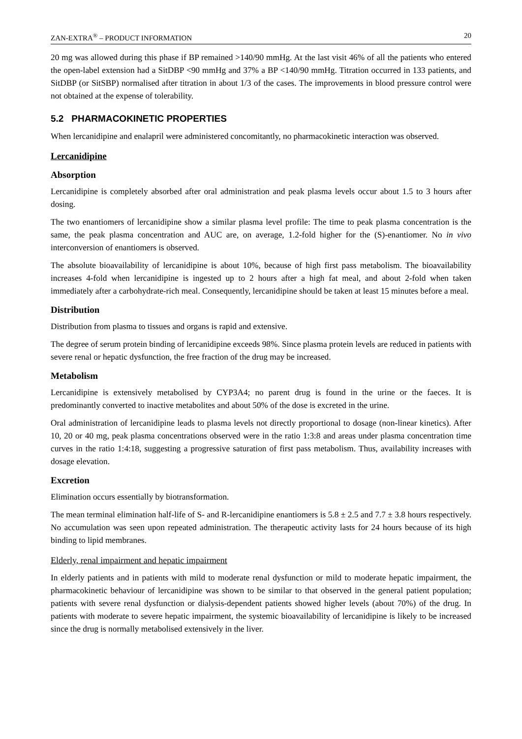ZAN-EXTRA<sup>®</sup> – PRODUCT INFORMATION 20
20 mg was allowed during this phase if BP remained >140/90 mmHg. At the last visit 46% of all the patients who entered the open-label extension had a SitDBP <90 mmHg and 37% a BP <140/90 mmHg. Titration occurred in 133 patients, and SitDBP (or SitSBP) normalised after titration in about 1/3 of the cases. The improvements in blood pressure control were not obtained at the expense of tolerability.
5.2 PHARMACOKINETIC PROPERTIES
When lercanidipine and enalapril were administered concomitantly, no pharmacokinetic interaction was observed.
Lercanidipine
Absorption
Lercanidipine is completely absorbed after oral administration and peak plasma levels occur about 1.5 to 3 hours after dosing.
The two enantiomers of lercanidipine show a similar plasma level profile: The time to peak plasma concentration is the same, the peak plasma concentration and AUC are, on average, 1.2-fold higher for the (S)-enantiomer. No in vivo interconversion of enantiomers is observed.
The absolute bioavailability of lercanidipine is about 10%, because of high first pass metabolism. The bioavailability increases 4-fold when lercanidipine is ingested up to 2 hours after a high fat meal, and about 2-fold when taken immediately after a carbohydrate-rich meal. Consequently, lercanidipine should be taken at least 15 minutes before a meal.
Distribution
Distribution from plasma to tissues and organs is rapid and extensive.
The degree of serum protein binding of lercanidipine exceeds 98%. Since plasma protein levels are reduced in patients with severe renal or hepatic dysfunction, the free fraction of the drug may be increased.
Metabolism
Lercanidipine is extensively metabolised by CYP3A4; no parent drug is found in the urine or the faeces. It is predominantly converted to inactive metabolites and about 50% of the dose is excreted in the urine.
Oral administration of lercanidipine leads to plasma levels not directly proportional to dosage (non-linear kinetics). After 10, 20 or 40 mg, peak plasma concentrations observed were in the ratio 1:3:8 and areas under plasma concentration time curves in the ratio 1:4:18, suggesting a progressive saturation of first pass metabolism. Thus, availability increases with dosage elevation.
Excretion
Elimination occurs essentially by biotransformation.
The mean terminal elimination half-life of S- and R-lercanidipine enantiomers is 5.8 ± 2.5 and 7.7 ± 3.8 hours respectively. No accumulation was seen upon repeated administration. The therapeutic activity lasts for 24 hours because of its high binding to lipid membranes.
Elderly, renal impairment and hepatic impairment
In elderly patients and in patients with mild to moderate renal dysfunction or mild to moderate hepatic impairment, the pharmacokinetic behaviour of lercanidipine was shown to be similar to that observed in the general patient population; patients with severe renal dysfunction or dialysis-dependent patients showed higher levels (about 70%) of the drug. In patients with moderate to severe hepatic impairment, the systemic bioavailability of lercanidipine is likely to be increased since the drug is normally metabolised extensively in the liver.